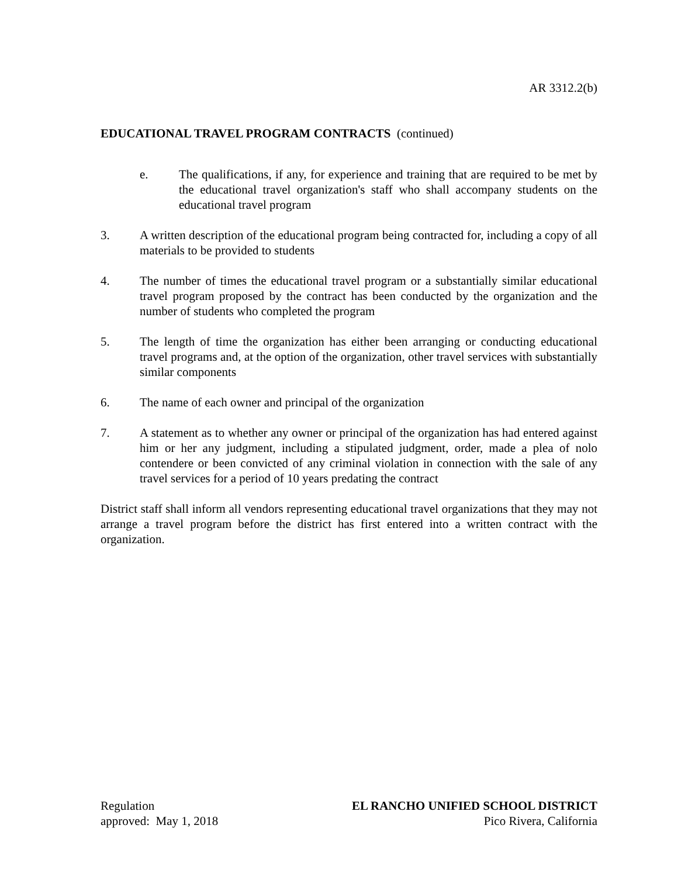AR 3312.2(b)
EDUCATIONAL TRAVEL PROGRAM CONTRACTS (continued)
e. The qualifications, if any, for experience and training that are required to be met by the educational travel organization's staff who shall accompany students on the educational travel program
3. A written description of the educational program being contracted for, including a copy of all materials to be provided to students
4. The number of times the educational travel program or a substantially similar educational travel program proposed by the contract has been conducted by the organization and the number of students who completed the program
5. The length of time the organization has either been arranging or conducting educational travel programs and, at the option of the organization, other travel services with substantially similar components
6. The name of each owner and principal of the organization
7. A statement as to whether any owner or principal of the organization has had entered against him or her any judgment, including a stipulated judgment, order, made a plea of nolo contendere or been convicted of any criminal violation in connection with the sale of any travel services for a period of 10 years predating the contract
District staff shall inform all vendors representing educational travel organizations that they may not arrange a travel program before the district has first entered into a written contract with the organization.
Regulation
approved: May 1, 2018
EL RANCHO UNIFIED SCHOOL DISTRICT
Pico Rivera, California